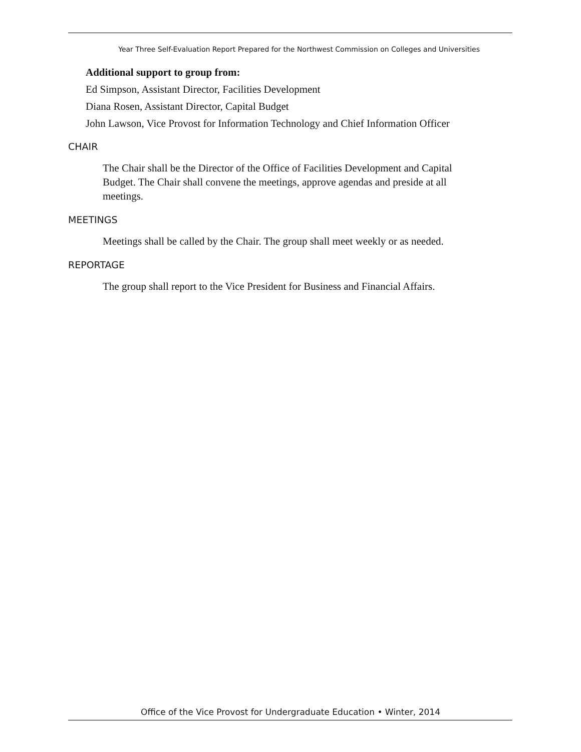Year Three Self-Evaluation Report Prepared for the Northwest Commission on Colleges and Universities
Additional support to group from:
Ed Simpson, Assistant Director, Facilities Development
Diana Rosen, Assistant Director, Capital Budget
John Lawson, Vice Provost for Information Technology and Chief Information Officer
CHAIR
The Chair shall be the Director of the Office of Facilities Development and Capital Budget. The Chair shall convene the meetings, approve agendas and preside at all meetings.
MEETINGS
Meetings shall be called by the Chair. The group shall meet weekly or as needed.
REPORTAGE
The group shall report to the Vice President for Business and Financial Affairs.
Office of the Vice Provost for Undergraduate Education • Winter, 2014